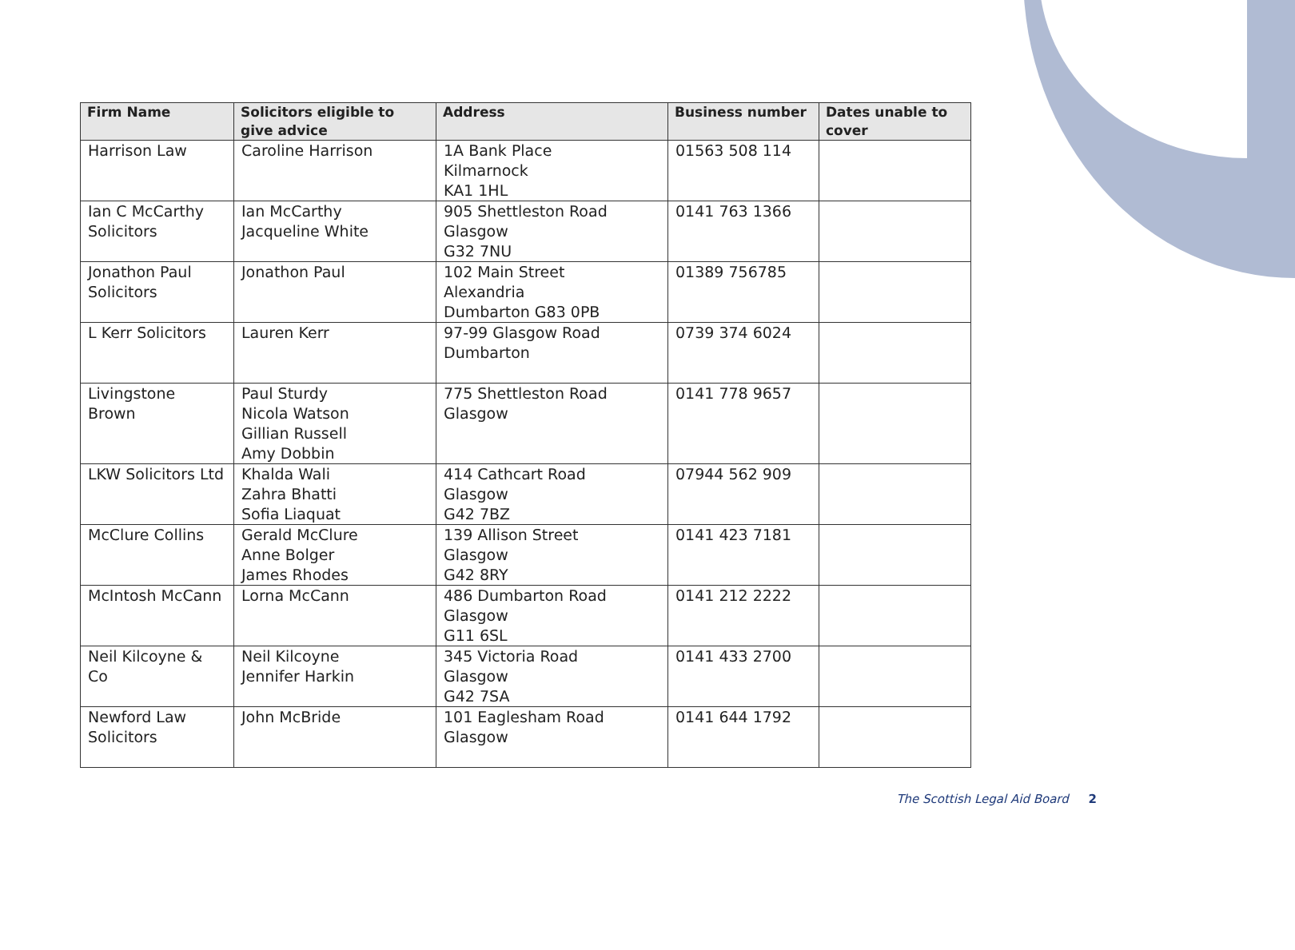| Firm Name | Solicitors eligible to give advice | Address | Business number | Dates unable to cover |
| --- | --- | --- | --- | --- |
| Harrison Law | Caroline Harrison | 1A Bank Place Kilmarnock KA1 1HL | 01563 508 114 | |
| Ian C McCarthy Solicitors | Ian McCarthy Jacqueline White | 905 Shettleston Road Glasgow G32 7NU | 0141 763 1366 | |
| Jonathon Paul Solicitors | Jonathon Paul | 102 Main Street Alexandria Dumbarton G83 0PB | 01389 756785 | |
| L Kerr Solicitors | Lauren Kerr | 97-99 Glasgow Road Dumbarton | 0739 374 6024 | |
| Livingstone Brown | Paul Sturdy Nicola Watson Gillian Russell Amy Dobbin | 775 Shettleston Road Glasgow | 0141 778 9657 | |
| LKW Solicitors Ltd | Khalda Wali Zahra Bhatti Sofia Liaquat | 414 Cathcart Road Glasgow G42 7BZ | 07944 562 909 | |
| McClure Collins | Gerald McClure Anne Bolger James Rhodes | 139 Allison Street Glasgow G42 8RY | 0141 423 7181 | |
| McIntosh McCann | Lorna McCann | 486 Dumbarton Road Glasgow G11 6SL | 0141 212 2222 | |
| Neil Kilcoyne & Co | Neil Kilcoyne Jennifer Harkin | 345 Victoria Road Glasgow G42 7SA | 0141 433 2700 | |
| Newford Law Solicitors | John McBride | 101 Eaglesham Road Glasgow | 0141 644 1792 | |
The Scottish Legal Aid Board 2